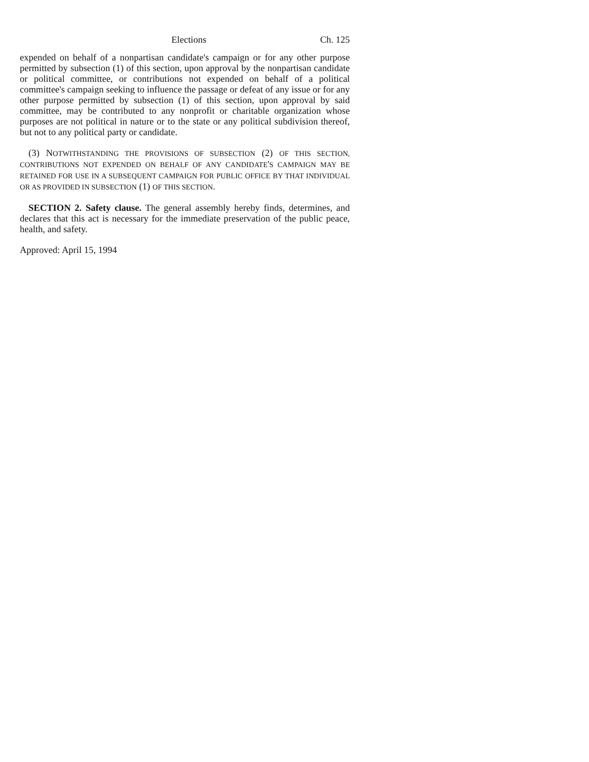Elections Ch. 125
expended on behalf of a nonpartisan candidate's campaign or for any other purpose permitted by subsection (1) of this section, upon approval by the nonpartisan candidate or political committee, or contributions not expended on behalf of a political committee's campaign seeking to influence the passage or defeat of any issue or for any other purpose permitted by subsection (1) of this section, upon approval by said committee, may be contributed to any nonprofit or charitable organization whose purposes are not political in nature or to the state or any political subdivision thereof, but not to any political party or candidate.
(3) NOTWITHSTANDING THE PROVISIONS OF SUBSECTION (2) OF THIS SECTION, CONTRIBUTIONS NOT EXPENDED ON BEHALF OF ANY CANDIDATE'S CAMPAIGN MAY BE RETAINED FOR USE IN A SUBSEQUENT CAMPAIGN FOR PUBLIC OFFICE BY THAT INDIVIDUAL OR AS PROVIDED IN SUBSECTION (1) OF THIS SECTION.
SECTION 2. Safety clause. The general assembly hereby finds, determines, and declares that this act is necessary for the immediate preservation of the public peace, health, and safety.
Approved: April 15, 1994